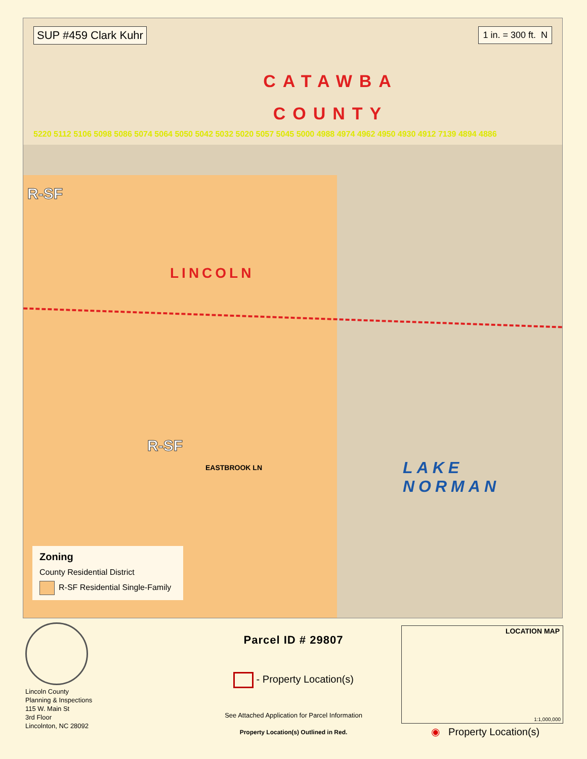SUP #459 Clark Kuhr
1 in. = 300 ft. N
CATAWBA
COUNTY
5220 5112 5106 5098 5086 5074 5064 5050 5042 5032 5020 5057 5045 5000 4988 4974 4962 4950 4930 4912 7139 4894 4886
LINCOLN
EASTBROOK LN
R-SF
R-SF
LAKE
NORMAN
Zoning
County Residential District
R-SF Residential Single-Family
Lincoln County
Planning & Inspections
115 W. Main St
3rd Floor
Lincolnton, NC 28092
Parcel ID # 29807
- Property Location(s)
See Attached Application for Parcel Information
Property Location(s) Outlined in Red.
LOCATION MAP
1:1,000,000
◉ Property Location(s)